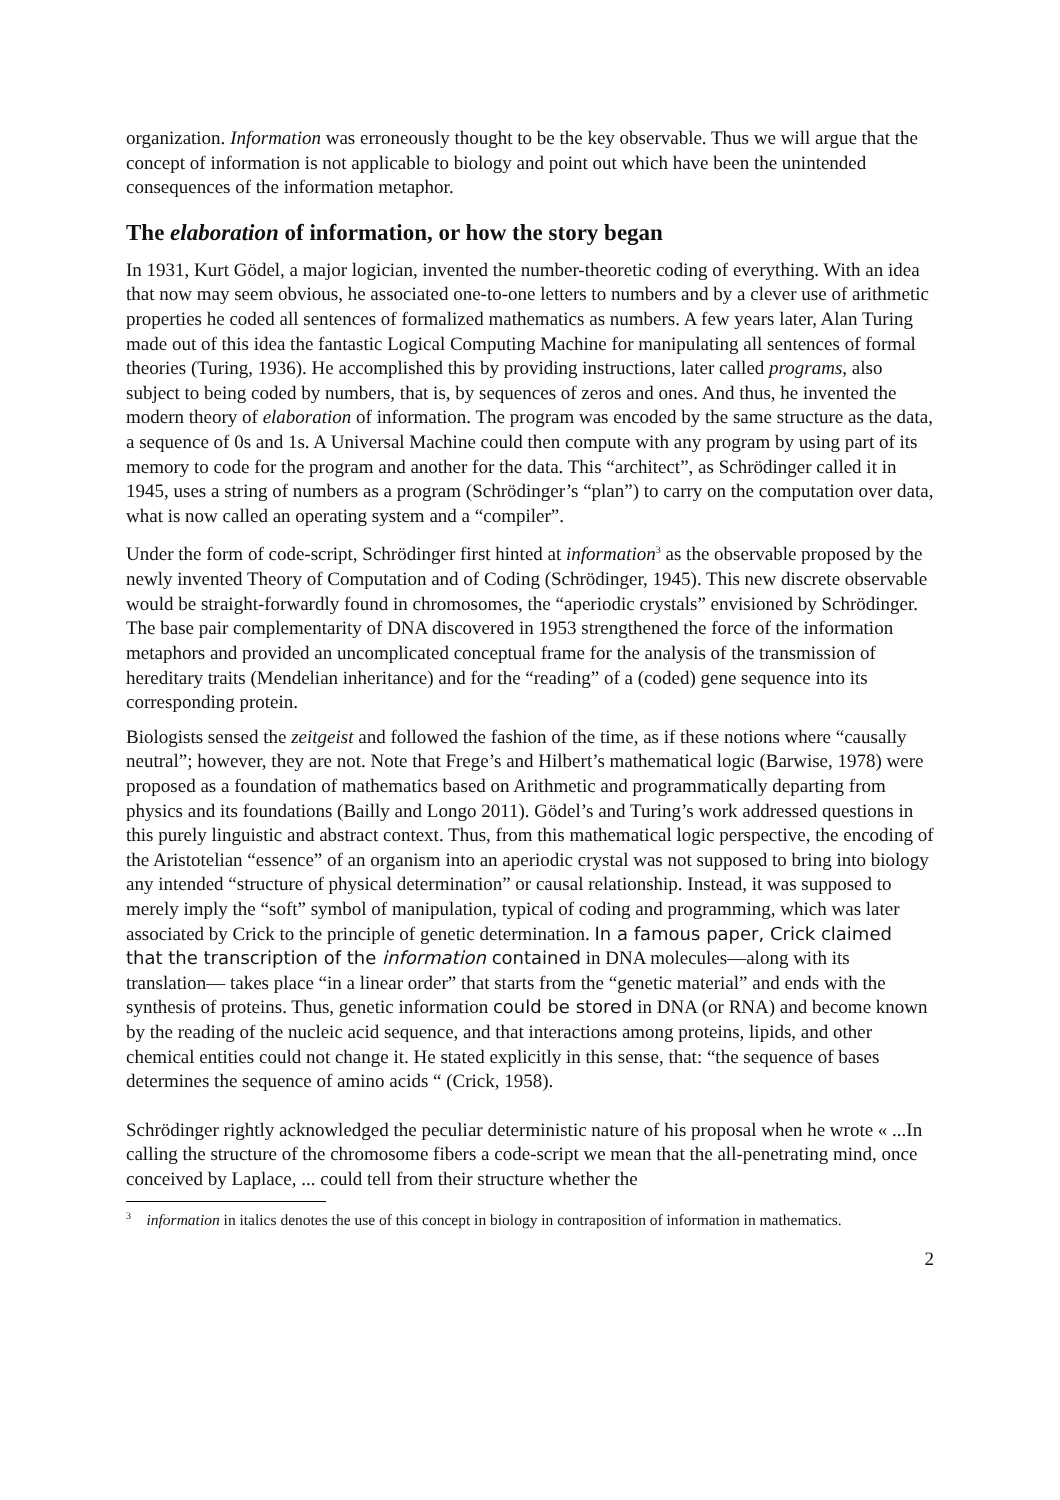organization. Information was erroneously thought to be the key observable. Thus we will argue that the concept of information is not applicable to biology and point out which have been the unintended consequences of the information metaphor.
The elaboration of information, or how the story began
In 1931, Kurt Gödel, a major logician, invented the number-theoretic coding of everything. With an idea that now may seem obvious, he associated one-to-one letters to numbers and by a clever use of arithmetic properties he coded all sentences of formalized mathematics as numbers. A few years later, Alan Turing made out of this idea the fantastic Logical Computing Machine for manipulating all sentences of formal theories (Turing, 1936). He accomplished this by providing instructions, later called programs, also subject to being coded by numbers, that is, by sequences of zeros and ones. And thus, he invented the modern theory of elaboration of information. The program was encoded by the same structure as the data, a sequence of 0s and 1s. A Universal Machine could then compute with any program by using part of its memory to code for the program and another for the data. This “architect”, as Schrödinger called it in 1945, uses a string of numbers as a program (Schrödinger’s “plan”) to carry on the computation over data, what is now called an operating system and a “compiler”.
Under the form of code-script, Schrödinger first hinted at information<sup>3</sup> as the observable proposed by the newly invented Theory of Computation and of Coding (Schrödinger, 1945). This new discrete observable would be straight-forwardly found in chromosomes, the “aperiodic crystals” envisioned by Schrödinger. The base pair complementarity of DNA discovered in 1953 strengthened the force of the information metaphors and provided an uncomplicated conceptual frame for the analysis of the transmission of hereditary traits (Mendelian inheritance) and for the “reading” of a (coded) gene sequence into its corresponding protein.
Biologists sensed the zeitgeist and followed the fashion of the time, as if these notions where “causally neutral”; however, they are not. Note that Frege’s and Hilbert’s mathematical logic (Barwise, 1978) were proposed as a foundation of mathematics based on Arithmetic and programmatically departing from physics and its foundations (Bailly and Longo 2011). Gödel’s and Turing’s work addressed questions in this purely linguistic and abstract context. Thus, from this mathematical logic perspective, the encoding of the Aristotelian “essence” of an organism into an aperiodic crystal was not supposed to bring into biology any intended “structure of physical determination” or causal relationship. Instead, it was supposed to merely imply the “soft” symbol of manipulation, typical of coding and programming, which was later associated by Crick to the principle of genetic determination. In a famous paper, Crick claimed that the transcription of the information contained in DNA molecules—along with its translation— takes place “in a linear order” that starts from the “genetic material” and ends with the synthesis of proteins. Thus, genetic information could be stored in DNA (or RNA) and become known by the reading of the nucleic acid sequence, and that interactions among proteins, lipids, and other chemical entities could not change it. He stated explicitly in this sense, that: “the sequence of bases determines the sequence of amino acids “ (Crick, 1958).
Schrödinger rightly acknowledged the peculiar deterministic nature of his proposal when he wrote « ...In calling the structure of the chromosome fibers a code-script we mean that the all-penetrating mind, once conceived by Laplace, ... could tell from their structure whether the
<sup>3</sup> information in italics denotes the use of this concept in biology in contraposition of information in mathematics.
2